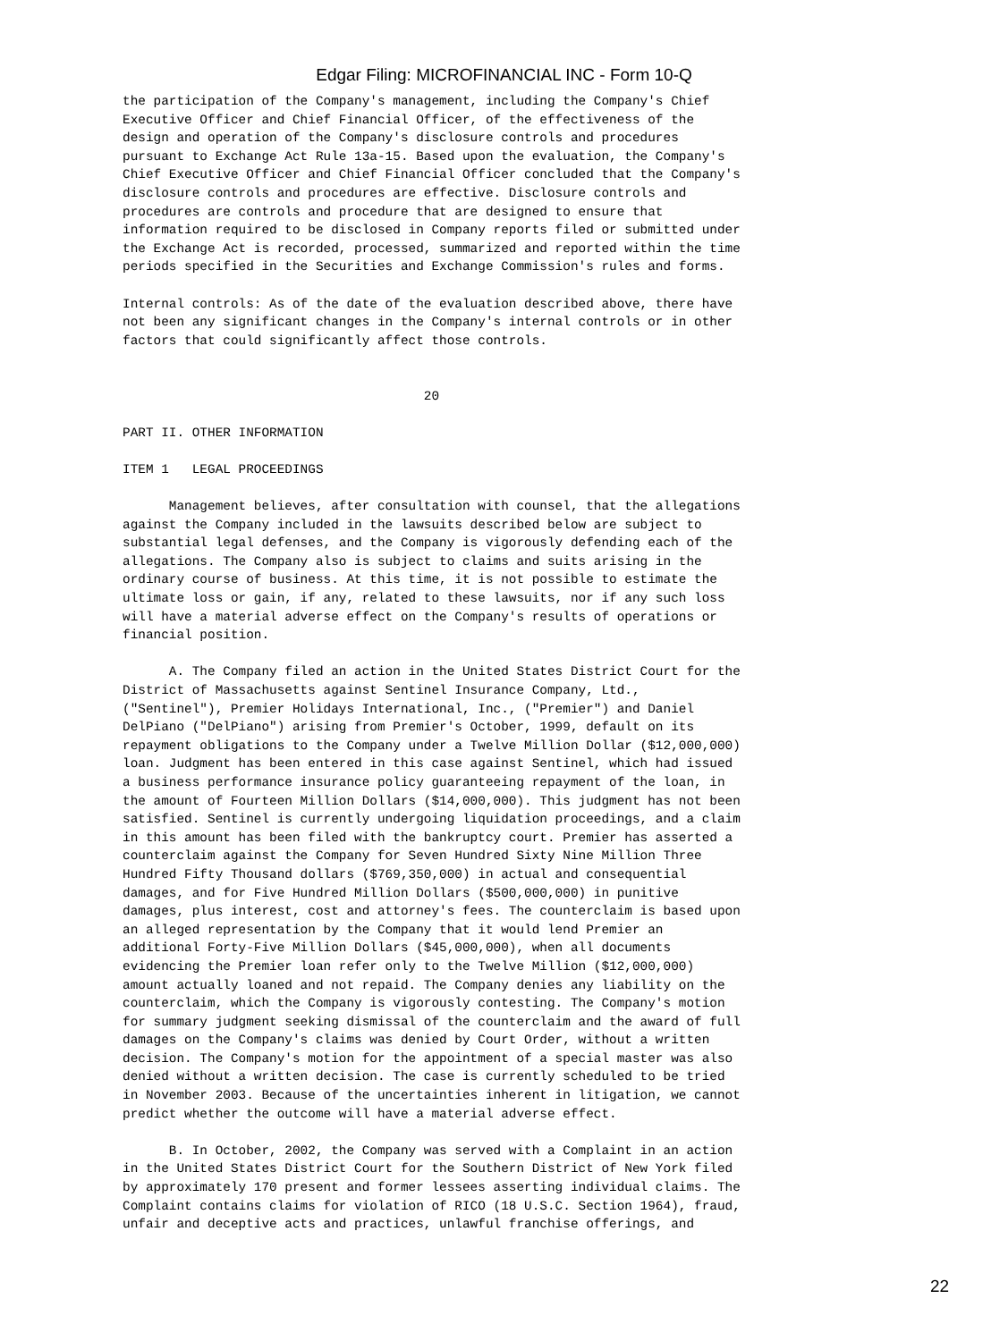Edgar Filing: MICROFINANCIAL INC - Form 10-Q
the participation of the Company's management, including the Company's Chief
Executive Officer and Chief Financial Officer, of the effectiveness of the
design and operation of the Company's disclosure controls and procedures
pursuant to Exchange Act Rule 13a-15. Based upon the evaluation, the Company's
Chief Executive Officer and Chief Financial Officer concluded that the Company's
disclosure controls and procedures are effective. Disclosure controls and
procedures are controls and procedure that are designed to ensure that
information required to be disclosed in Company reports filed or submitted under
the Exchange Act is recorded, processed, summarized and reported within the time
periods specified in the Securities and Exchange Commission's rules and forms.

Internal controls: As of the date of the evaluation described above, there have
not been any significant changes in the Company's internal controls or in other
factors that could significantly affect those controls.


                                       20

PART II. OTHER INFORMATION

ITEM 1   LEGAL PROCEEDINGS

      Management believes, after consultation with counsel, that the allegations
against the Company included in the lawsuits described below are subject to
substantial legal defenses, and the Company is vigorously defending each of the
allegations. The Company also is subject to claims and suits arising in the
ordinary course of business. At this time, it is not possible to estimate the
ultimate loss or gain, if any, related to these lawsuits, nor if any such loss
will have a material adverse effect on the Company's results of operations or
financial position.

      A. The Company filed an action in the United States District Court for the
District of Massachusetts against Sentinel Insurance Company, Ltd.,
("Sentinel"), Premier Holidays International, Inc., ("Premier") and Daniel
DelPiano ("DelPiano") arising from Premier's October, 1999, default on its
repayment obligations to the Company under a Twelve Million Dollar ($12,000,000)
loan. Judgment has been entered in this case against Sentinel, which had issued
a business performance insurance policy guaranteeing repayment of the loan, in
the amount of Fourteen Million Dollars ($14,000,000). This judgment has not been
satisfied. Sentinel is currently undergoing liquidation proceedings, and a claim
in this amount has been filed with the bankruptcy court. Premier has asserted a
counterclaim against the Company for Seven Hundred Sixty Nine Million Three
Hundred Fifty Thousand dollars ($769,350,000) in actual and consequential
damages, and for Five Hundred Million Dollars ($500,000,000) in punitive
damages, plus interest, cost and attorney's fees. The counterclaim is based upon
an alleged representation by the Company that it would lend Premier an
additional Forty-Five Million Dollars ($45,000,000), when all documents
evidencing the Premier loan refer only to the Twelve Million ($12,000,000)
amount actually loaned and not repaid. The Company denies any liability on the
counterclaim, which the Company is vigorously contesting. The Company's motion
for summary judgment seeking dismissal of the counterclaim and the award of full
damages on the Company's claims was denied by Court Order, without a written
decision. The Company's motion for the appointment of a special master was also
denied without a written decision. The case is currently scheduled to be tried
in November 2003. Because of the uncertainties inherent in litigation, we cannot
predict whether the outcome will have a material adverse effect.

      B. In October, 2002, the Company was served with a Complaint in an action
in the United States District Court for the Southern District of New York filed
by approximately 170 present and former lessees asserting individual claims. The
Complaint contains claims for violation of RICO (18 U.S.C. Section 1964), fraud,
unfair and deceptive acts and practices, unlawful franchise offerings, and
22